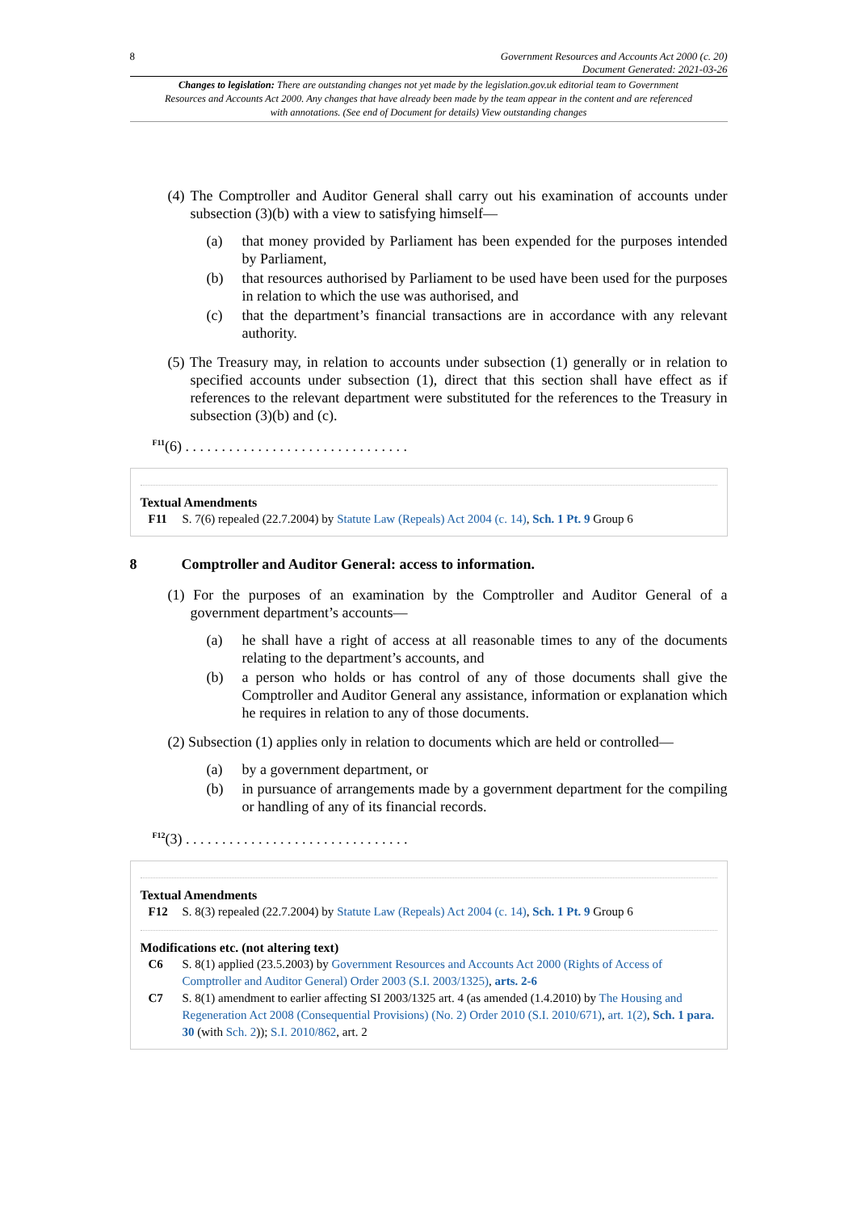8 Government Resources and Accounts Act 2000 (c. 20)
Document Generated: 2021-03-26
Changes to legislation: There are outstanding changes not yet made by the legislation.gov.uk editorial team to Government Resources and Accounts Act 2000. Any changes that have already been made by the team appear in the content and are referenced with annotations. (See end of Document for details) View outstanding changes
(4) The Comptroller and Auditor General shall carry out his examination of accounts under subsection (3)(b) with a view to satisfying himself—
(a) that money provided by Parliament has been expended for the purposes intended by Parliament,
(b) that resources authorised by Parliament to be used have been used for the purposes in relation to which the use was authorised, and
(c) that the department’s financial transactions are in accordance with any relevant authority.
(5) The Treasury may, in relation to accounts under subsection (1) generally or in relation to specified accounts under subsection (1), direct that this section shall have effect as if references to the relevant department were substituted for the references to the Treasury in subsection (3)(b) and (c).
<sup>F11</sup>(6) . . . . . . . . . . . . . . . . . . . . . . . . . . . . . . .
Textual Amendments
F11 S. 7(6) repealed (22.7.2004) by Statute Law (Repeals) Act 2004 (c. 14), Sch. 1 Pt. 9 Group 6
8 Comptroller and Auditor General: access to information.
(1) For the purposes of an examination by the Comptroller and Auditor General of a government department’s accounts—
(a) he shall have a right of access at all reasonable times to any of the documents relating to the department’s accounts, and
(b) a person who holds or has control of any of those documents shall give the Comptroller and Auditor General any assistance, information or explanation which he requires in relation to any of those documents.
(2) Subsection (1) applies only in relation to documents which are held or controlled—
(a) by a government department, or
(b) in pursuance of arrangements made by a government department for the compiling or handling of any of its financial records.
<sup>F12</sup>(3) . . . . . . . . . . . . . . . . . . . . . . . . . . . . . . .
Textual Amendments
F12 S. 8(3) repealed (22.7.2004) by Statute Law (Repeals) Act 2004 (c. 14), Sch. 1 Pt. 9 Group 6
Modifications etc. (not altering text)
C6 S. 8(1) applied (23.5.2003) by Government Resources and Accounts Act 2000 (Rights of Access of Comptroller and Auditor General) Order 2003 (S.I. 2003/1325), arts. 2-6
C7 S. 8(1) amendment to earlier affecting SI 2003/1325 art. 4 (as amended (1.4.2010) by The Housing and Regeneration Act 2008 (Consequential Provisions) (No. 2) Order 2010 (S.I. 2010/671), art. 1(2), Sch. 1 para. 30 (with Sch. 2)); S.I. 2010/862, art. 2